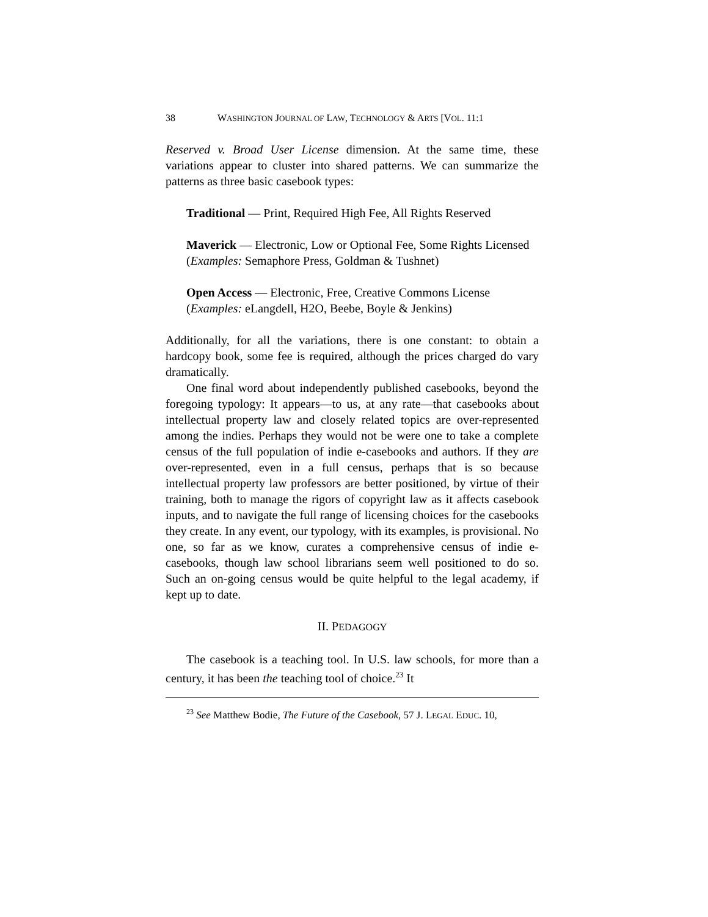38 WASHINGTON JOURNAL OF LAW, TECHNOLOGY & ARTS [VOL. 11:1
Reserved v. Broad User License dimension. At the same time, these variations appear to cluster into shared patterns. We can summarize the patterns as three basic casebook types:
Traditional — Print, Required High Fee, All Rights Reserved
Maverick — Electronic, Low or Optional Fee, Some Rights Licensed
(Examples: Semaphore Press, Goldman & Tushnet)
Open Access — Electronic, Free, Creative Commons License
(Examples: eLangdell, H2O, Beebe, Boyle & Jenkins)
Additionally, for all the variations, there is one constant: to obtain a hardcopy book, some fee is required, although the prices charged do vary dramatically.
One final word about independently published casebooks, beyond the foregoing typology: It appears—to us, at any rate—that casebooks about intellectual property law and closely related topics are over-represented among the indies. Perhaps they would not be were one to take a complete census of the full population of indie e-casebooks and authors. If they are over-represented, even in a full census, perhaps that is so because intellectual property law professors are better positioned, by virtue of their training, both to manage the rigors of copyright law as it affects casebook inputs, and to navigate the full range of licensing choices for the casebooks they create. In any event, our typology, with its examples, is provisional. No one, so far as we know, curates a comprehensive census of indie e-casebooks, though law school librarians seem well positioned to do so. Such an on-going census would be quite helpful to the legal academy, if kept up to date.
II. PEDAGOGY
The casebook is a teaching tool. In U.S. law schools, for more than a century, it has been the teaching tool of choice.<sup>23</sup> It
<sup>23</sup> See Matthew Bodie, The Future of the Casebook, 57 J. LEGAL EDUC. 10,